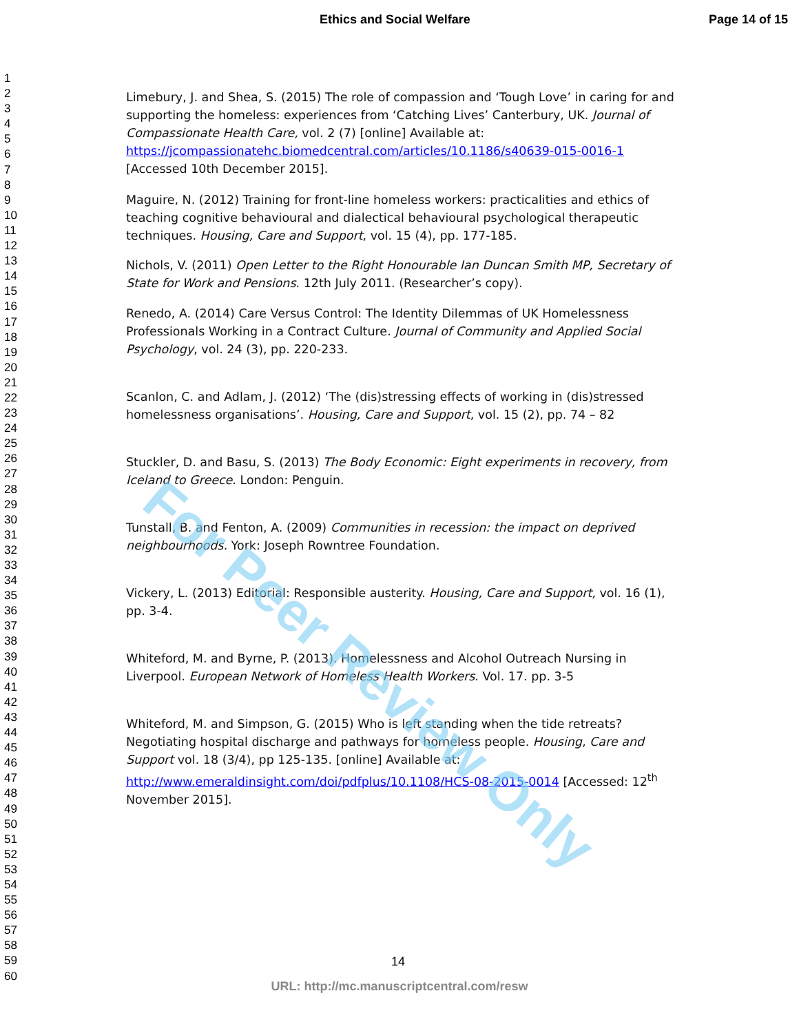Ethics and Social Welfare Page 14 of 15
1
2
3
4
5
6
7
8
9
10
11
12
13
14
15
16
17
18
19
20
21
22
23
24
25
26
27
28
29
30
31
32
33
34
35
36
37
38
39
40
41
42
43
44
45
46
47
48
49
50
51
52
53
54
55
56
57
58
59
60
Limebury, J. and Shea, S. (2015) The role of compassion and ‘Tough Love’ in caring for and supporting the homeless: experiences from ‘Catching Lives’ Canterbury, UK. Journal of Compassionate Health Care, vol. 2 (7) [online] Available at: https://jcompassionatehc.biomedcentral.com/articles/10.1186/s40639-015-0016-1 [Accessed 10th December 2015].
Maguire, N. (2012) Training for front-line homeless workers: practicalities and ethics of teaching cognitive behavioural and dialectical behavioural psychological therapeutic techniques. Housing, Care and Support, vol. 15 (4), pp. 177-185.
Nichols, V. (2011) Open Letter to the Right Honourable Ian Duncan Smith MP, Secretary of State for Work and Pensions. 12th July 2011. (Researcher’s copy).
Renedo, A. (2014) Care Versus Control: The Identity Dilemmas of UK Homelessness Professionals Working in a Contract Culture. Journal of Community and Applied Social Psychology, vol. 24 (3), pp. 220-233.
Scanlon, C. and Adlam, J. (2012) ‘The (dis)stressing effects of working in (dis)stressed homelessness organisations’. Housing, Care and Support, vol. 15 (2), pp. 74 – 82
Stuckler, D. and Basu, S. (2013) The Body Economic: Eight experiments in recovery, from Iceland to Greece. London: Penguin.
Tunstall, B. and Fenton, A. (2009) Communities in recession: the impact on deprived neighbourhoods. York: Joseph Rowntree Foundation.
Vickery, L. (2013) Editorial: Responsible austerity. Housing, Care and Support, vol. 16 (1), pp. 3-4.
Whiteford, M. and Byrne, P. (2013). Homelessness and Alcohol Outreach Nursing in Liverpool. European Network of Homeless Health Workers. Vol. 17. pp. 3-5
Whiteford, M. and Simpson, G. (2015) Who is left standing when the tide retreats? Negotiating hospital discharge and pathways for homeless people. Housing, Care and Support vol. 18 (3/4), pp 125-135. [online] Available at: http://www.emeraldinsight.com/doi/pdfplus/10.1108/HCS-08-2015-0014 [Accessed: 12<sup>th</sup> November 2015].
For Peer Review Only
14
URL: http://mc.manuscriptcentral.com/resw